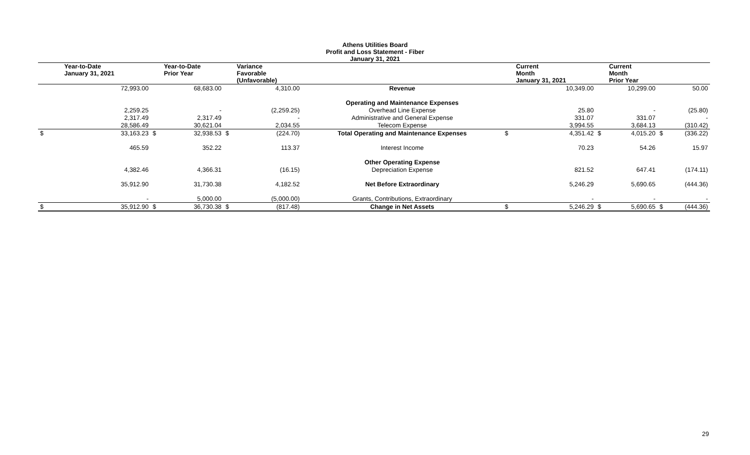Athens Utilities Board
Profit and Loss Statement - Fiber
January 31, 2021
| | Year-to-Date January 31, 2021 | | Year-to-Date Prior Year | | Variance Favorable (Unfavorable) | | | Current Month January 31, 2021 | | Current Month Prior Year | | |
| --- | --- | --- | --- | --- | --- | --- | --- | --- | --- | --- | --- | --- |
| | 72,993.00 | | 68,683.00 | | 4,310.00 | Revenue | | 10,349.00 | | 10,299.00 | | 50.00 |
| | | | | | | Operating and Maintenance Expenses | | | | | | |
| | 2,259.25 | | - | | (2,259.25) | Overhead Line Expense | | 25.80 | | - | | (25.80) |
| | 2,317.49 | | 2,317.49 | | - | Administrative and General Expense | | 331.07 | | 331.07 | | - |
| | 28,586.49 | | 30,621.04 | | 2,034.55 | Telecom Expense | | 3,994.55 | | 3,684.13 | | (310.42) |
| $ | 33,163.23 | $ | 32,938.53 | $ | (224.70) | Total Operating and Maintenance Expenses | $ | 4,351.42 | $ | 4,015.20 | $ | (336.22) |
| | 465.59 | | 352.22 | | 113.37 | Interest Income | | 70.23 | | 54.26 | | 15.97 |
| | | | | | | Other Operating Expense | | | | | | |
| | 4,382.46 | | 4,366.31 | | (16.15) | Depreciation Expense | | 821.52 | | 647.41 | | (174.11) |
| | 35,912.90 | | 31,730.38 | | 4,182.52 | Net Before Extraordinary | | 5,246.29 | | 5,690.65 | | (444.36) |
| | - | | 5,000.00 | | (5,000.00) | Grants, Contributions, Extraordinary | | - | | - | | - |
| $ | 35,912.90 | $ | 36,730.38 | $ | (817.48) | Change in Net Assets | $ | 5,246.29 | $ | 5,690.65 | $ | (444.36) |
29